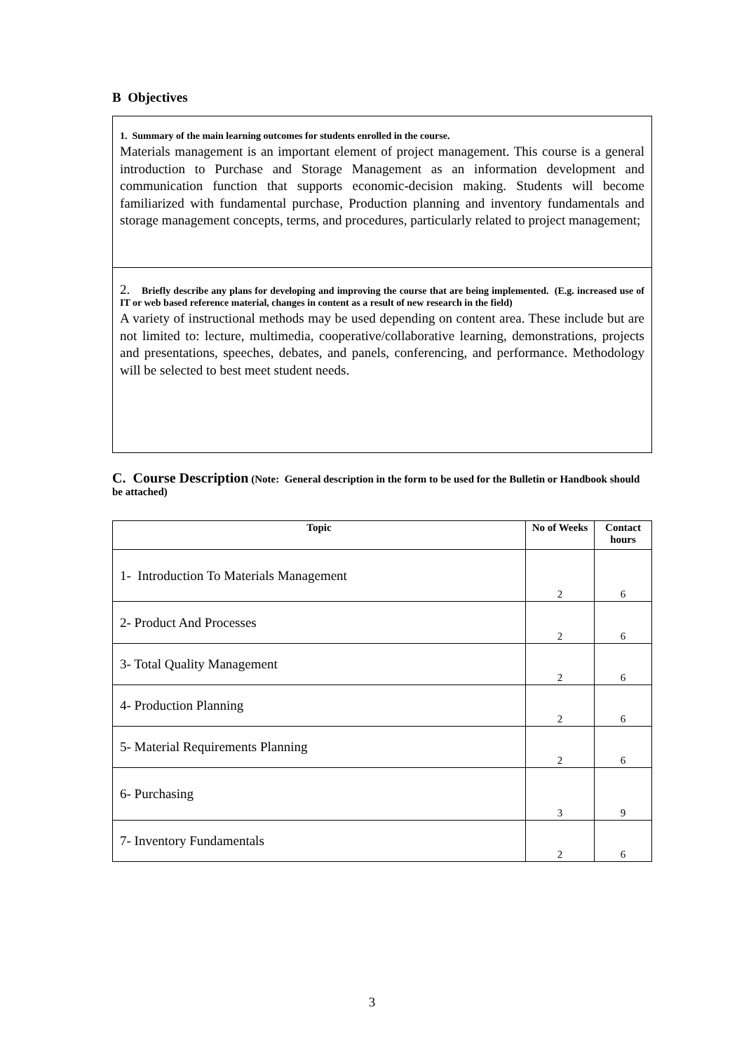B Objectives
1. Summary of the main learning outcomes for students enrolled in the course.
Materials management is an important element of project management. This course is a general introduction to Purchase and Storage Management as an information development and communication function that supports economic-decision making. Students will become familiarized with fundamental purchase, Production planning and inventory fundamentals and storage management concepts, terms, and procedures, particularly related to project management;
2. Briefly describe any plans for developing and improving the course that are being implemented. (E.g. increased use of IT or web based reference material, changes in content as a result of new research in the field)
A variety of instructional methods may be used depending on content area. These include but are not limited to: lecture, multimedia, cooperative/collaborative learning, demonstrations, projects and presentations, speeches, debates, and panels, conferencing, and performance. Methodology will be selected to best meet student needs.
C. Course Description (Note: General description in the form to be used for the Bulletin or Handbook should be attached)
| Topic | No of Weeks | Contact hours |
| --- | --- | --- |
| 1- Introduction To Materials Management | 2 | 6 |
| 2- Product And Processes | 2 | 6 |
| 3- Total Quality Management | 2 | 6 |
| 4- Production Planning | 2 | 6 |
| 5- Material Requirements Planning | 2 | 6 |
| 6- Purchasing | 3 | 9 |
| 7- Inventory Fundamentals | 2 | 6 |
3